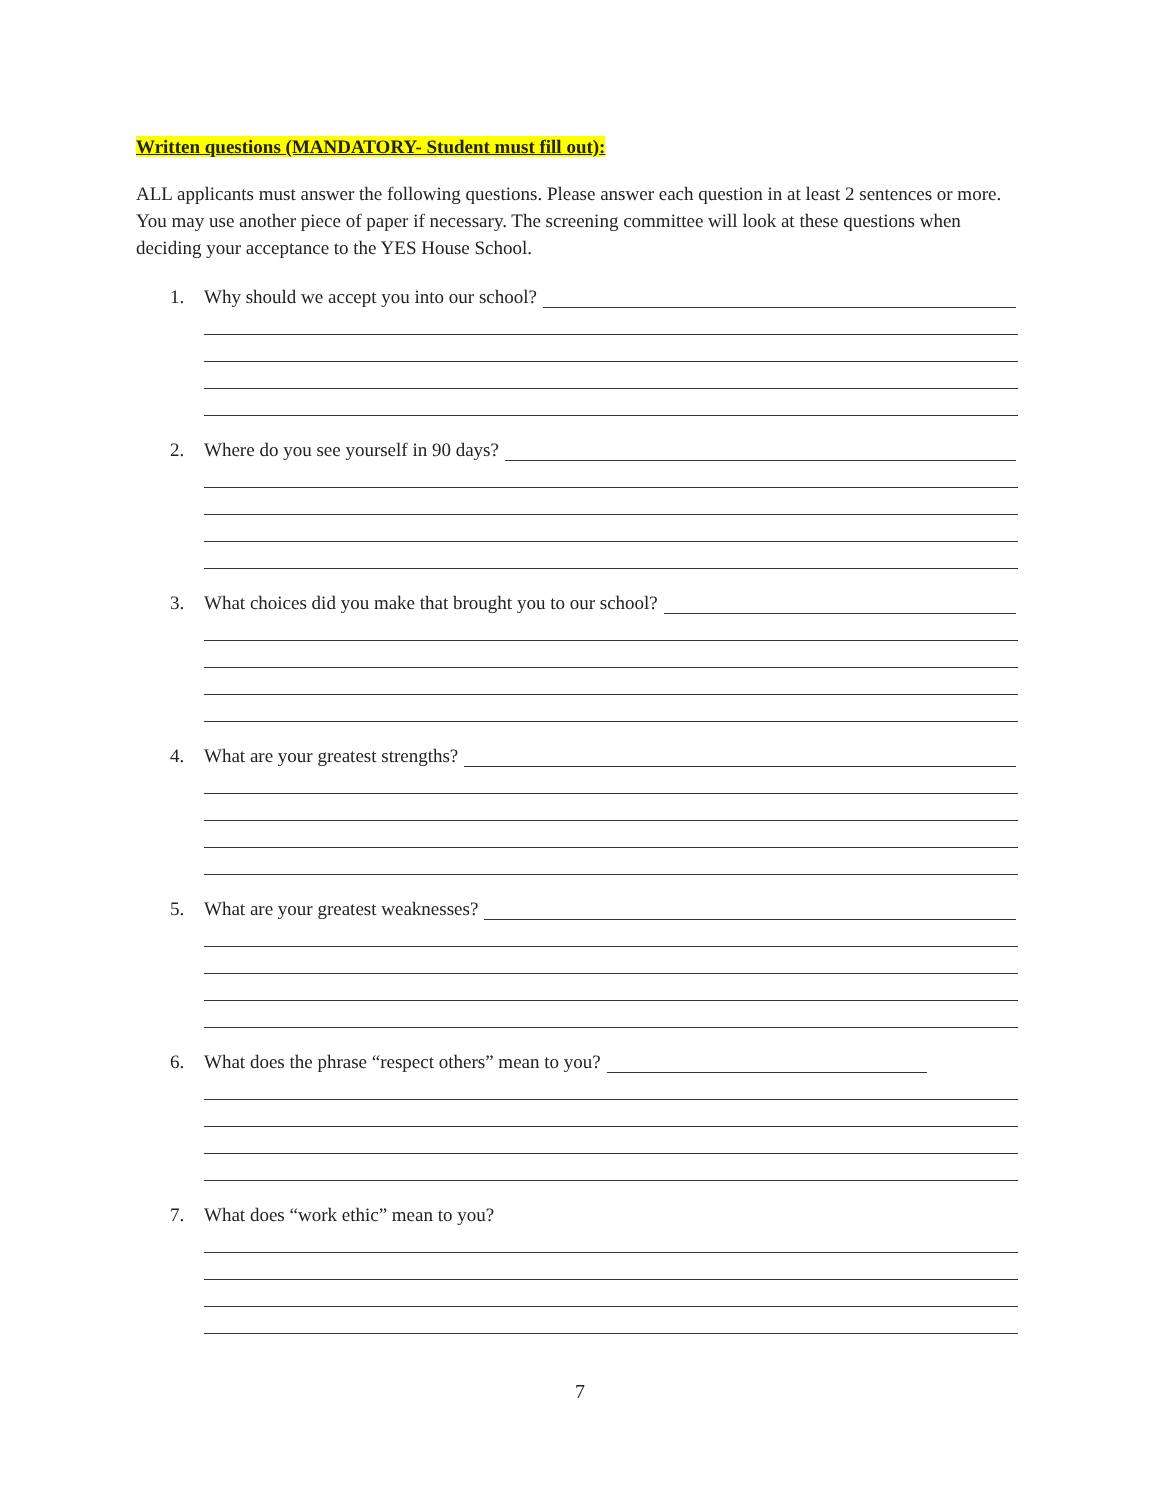Written questions (MANDATORY- Student must fill out):
ALL applicants must answer the following questions. Please answer each question in at least 2 sentences or more. You may use another piece of paper if necessary. The screening committee will look at these questions when deciding your acceptance to the YES House School.
1. Why should we accept you into our school?
2. Where do you see yourself in 90 days?
3. What choices did you make that brought you to our school?
4. What are your greatest strengths?
5. What are your greatest weaknesses?
6. What does the phrase “respect others” mean to you?
7. What does “work ethic” mean to you?
7